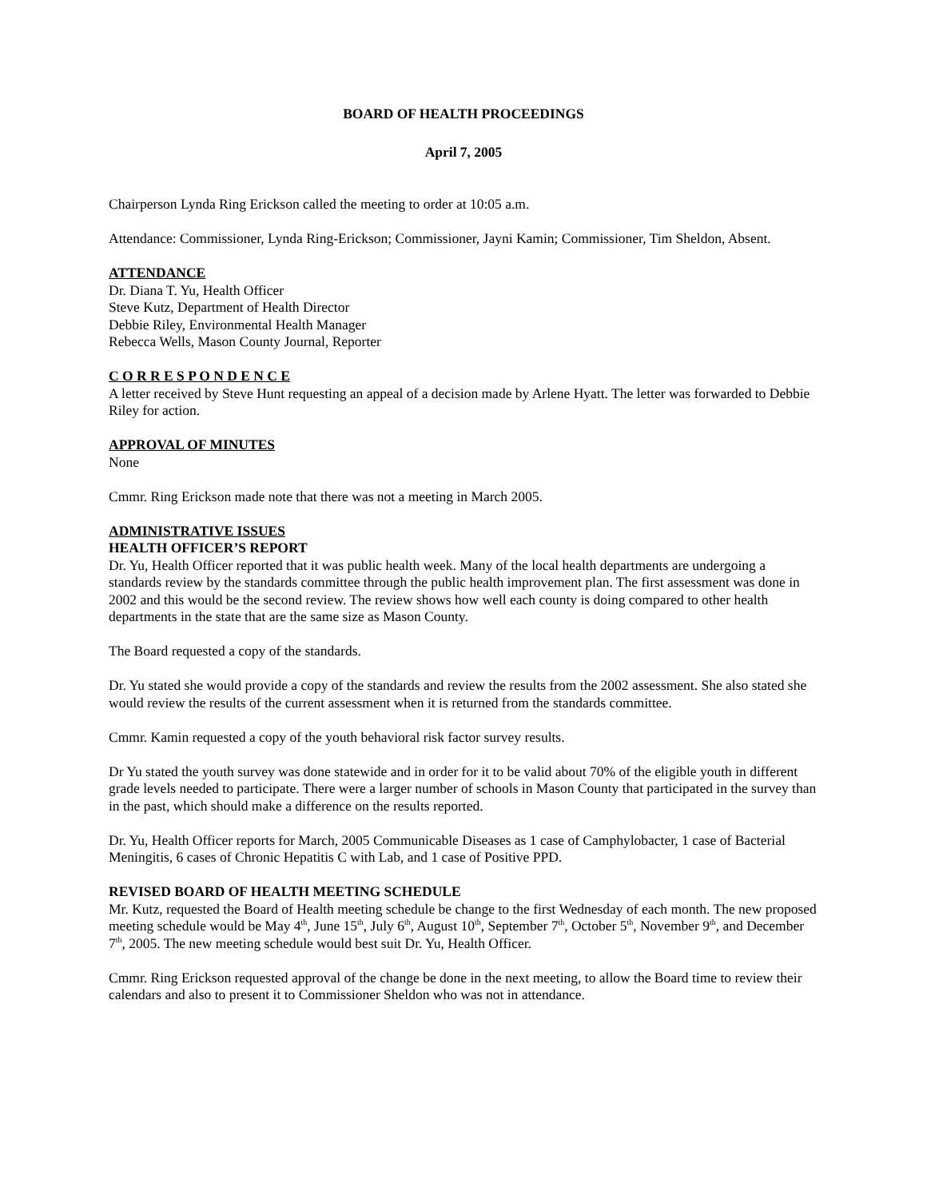BOARD OF HEALTH PROCEEDINGS
April 7, 2005
Chairperson Lynda Ring Erickson called the meeting to order at 10:05 a.m.
Attendance: Commissioner, Lynda Ring-Erickson; Commissioner, Jayni Kamin; Commissioner, Tim Sheldon, Absent.
ATTENDANCE
Dr. Diana T. Yu, Health Officer
Steve Kutz, Department of Health Director
Debbie Riley, Environmental Health Manager
Rebecca Wells, Mason County Journal, Reporter
C O R R E S P O N D E N C E
A letter received by Steve Hunt requesting an appeal of a decision made by Arlene Hyatt. The letter was forwarded to Debbie Riley for action.
APPROVAL OF MINUTES
None
Cmmr. Ring Erickson made note that there was not a meeting in March 2005.
ADMINISTRATIVE ISSUES
HEALTH OFFICER’S REPORT
Dr. Yu, Health Officer reported that it was public health week. Many of the local health departments are undergoing a standards review by the standards committee through the public health improvement plan. The first assessment was done in 2002 and this would be the second review. The review shows how well each county is doing compared to other health departments in the state that are the same size as Mason County.
The Board requested a copy of the standards.
Dr. Yu stated she would provide a copy of the standards and review the results from the 2002 assessment. She also stated she would review the results of the current assessment when it is returned from the standards committee.
Cmmr. Kamin requested a copy of the youth behavioral risk factor survey results.
Dr Yu stated the youth survey was done statewide and in order for it to be valid about 70% of the eligible youth in different grade levels needed to participate. There were a larger number of schools in Mason County that participated in the survey than in the past, which should make a difference on the results reported.
Dr. Yu, Health Officer reports for March, 2005 Communicable Diseases as 1 case of Camphylobacter, 1 case of Bacterial Meningitis, 6 cases of Chronic Hepatitis C with Lab, and 1 case of Positive PPD.
REVISED BOARD OF HEALTH MEETING SCHEDULE
Mr. Kutz, requested the Board of Health meeting schedule be change to the first Wednesday of each month. The new proposed meeting schedule would be May 4<sup>th</sup>, June 15<sup>th</sup>, July 6<sup>th</sup>, August 10<sup>th</sup>, September 7<sup>th</sup>, October 5<sup>th</sup>, November 9<sup>th</sup>, and December 7<sup>th</sup>, 2005. The new meeting schedule would best suit Dr. Yu, Health Officer.
Cmmr. Ring Erickson requested approval of the change be done in the next meeting, to allow the Board time to review their calendars and also to present it to Commissioner Sheldon who was not in attendance.